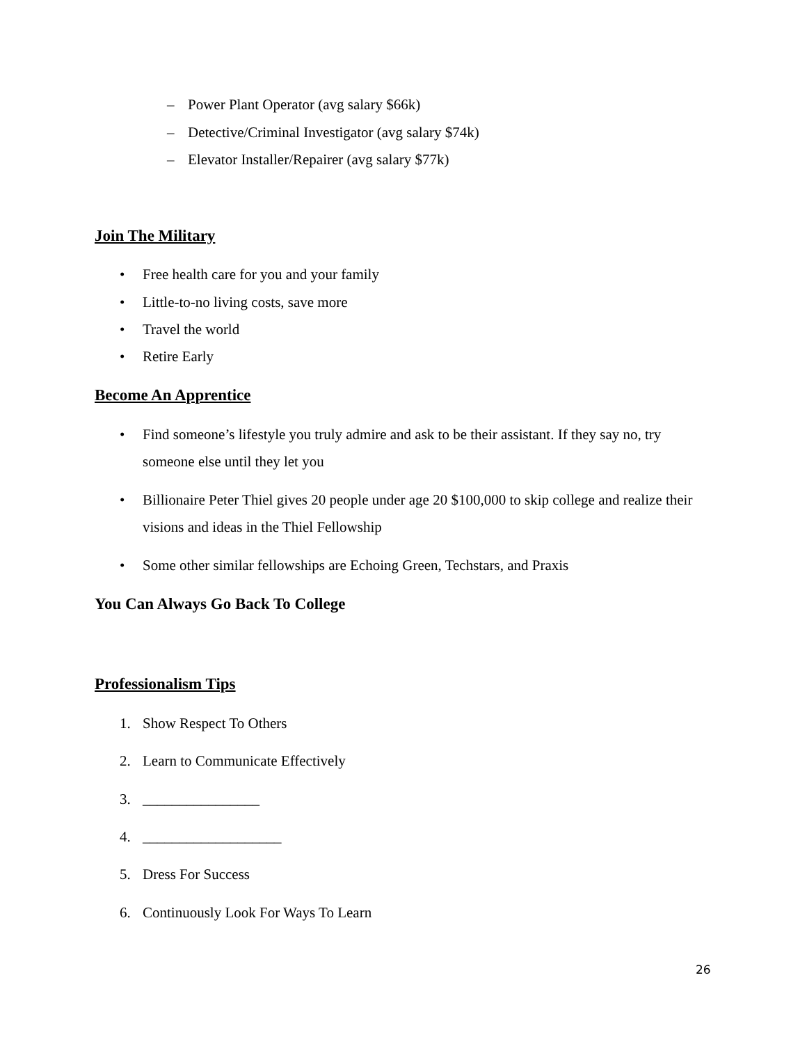– Power Plant Operator (avg salary $66k)
– Detective/Criminal Investigator (avg salary $74k)
– Elevator Installer/Repairer (avg salary $77k)
Join The Military
• Free health care for you and your family
• Little-to-no living costs, save more
• Travel the world
• Retire Early
Become An Apprentice
• Find someone’s lifestyle you truly admire and ask to be their assistant. If they say no, try someone else until they let you
• Billionaire Peter Thiel gives 20 people under age 20 $100,000 to skip college and realize their visions and ideas in the Thiel Fellowship
• Some other similar fellowships are Echoing Green, Techstars, and Praxis
You Can Always Go Back To College
Professionalism Tips
1. Show Respect To Others
2. Learn to Communicate Effectively
3. ________________
4. ___________________
5. Dress For Success
6. Continuously Look For Ways To Learn
26